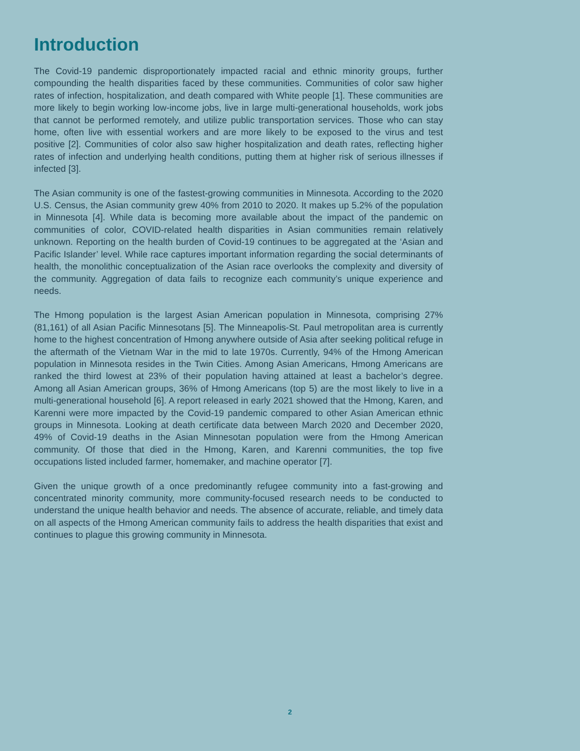Introduction
The Covid-19 pandemic disproportionately impacted racial and ethnic minority groups, further compounding the health disparities faced by these communities. Communities of color saw higher rates of infection, hospitalization, and death compared with White people [1]. These communities are more likely to begin working low-income jobs, live in large multi-generational households, work jobs that cannot be performed remotely, and utilize public transportation services. Those who can stay home, often live with essential workers and are more likely to be exposed to the virus and test positive [2]. Communities of color also saw higher hospitalization and death rates, reflecting higher rates of infection and underlying health conditions, putting them at higher risk of serious illnesses if infected [3].
The Asian community is one of the fastest-growing communities in Minnesota. According to the 2020 U.S. Census, the Asian community grew 40% from 2010 to 2020. It makes up 5.2% of the population in Minnesota [4]. While data is becoming more available about the impact of the pandemic on communities of color, COVID-related health disparities in Asian communities remain relatively unknown. Reporting on the health burden of Covid-19 continues to be aggregated at the ‘Asian and Pacific Islander’ level. While race captures important information regarding the social determinants of health, the monolithic conceptualization of the Asian race overlooks the complexity and diversity of the community. Aggregation of data fails to recognize each community’s unique experience and needs.
The Hmong population is the largest Asian American population in Minnesota, comprising 27% (81,161) of all Asian Pacific Minnesotans [5]. The Minneapolis-St. Paul metropolitan area is currently home to the highest concentration of Hmong anywhere outside of Asia after seeking political refuge in the aftermath of the Vietnam War in the mid to late 1970s. Currently, 94% of the Hmong American population in Minnesota resides in the Twin Cities. Among Asian Americans, Hmong Americans are ranked the third lowest at 23% of their population having attained at least a bachelor’s degree. Among all Asian American groups, 36% of Hmong Americans (top 5) are the most likely to live in a multi-generational household [6]. A report released in early 2021 showed that the Hmong, Karen, and Karenni were more impacted by the Covid-19 pandemic compared to other Asian American ethnic groups in Minnesota. Looking at death certificate data between March 2020 and December 2020, 49% of Covid-19 deaths in the Asian Minnesotan population were from the Hmong American community. Of those that died in the Hmong, Karen, and Karenni communities, the top five occupations listed included farmer, homemaker, and machine operator [7].
Given the unique growth of a once predominantly refugee community into a fast-growing and concentrated minority community, more community-focused research needs to be conducted to understand the unique health behavior and needs. The absence of accurate, reliable, and timely data on all aspects of the Hmong American community fails to address the health disparities that exist and continues to plague this growing community in Minnesota.
2